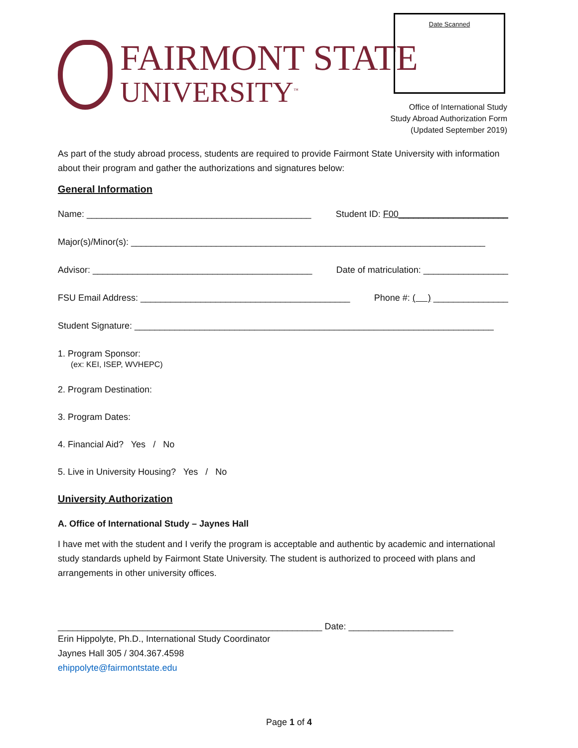FAIRMONT STATE
UNIVERSITY<sup>™</sup>
Date Scanned
Office of International Study
Study Abroad Authorization Form
(Updated September 2019)
As part of the study abroad process, students are required to provide Fairmont State University with information about their program and gather the authorizations and signatures below:
General Information
Name: _____________________________________________ Student ID: F00______________________
Major(s)/Minor(s): _______________________________________________________________________
Advisor: ____________________________________________ Date of matriculation: _________________
FSU Email Address: __________________________________________ Phone #: ( ) _______________
Student Signature: ________________________________________________________________________
1. Program Sponsor:
(ex: KEI, ISEP, WVHEPC)
2. Program Destination:
3. Program Dates:
4. Financial Aid? Yes / No
5. Live in University Housing? Yes / No
University Authorization
A. Office of International Study – Jaynes Hall
I have met with the student and I verify the program is acceptable and authentic by academic and international study standards upheld by Fairmont State University. The student is authorized to proceed with plans and arrangements in other university offices.
_____________________________________________________ Date: _____________________
Erin Hippolyte, Ph.D., International Study Coordinator
Jaynes Hall 305 / 304.367.4598
ehippolyte@fairmontstate.edu
Page 1 of 4